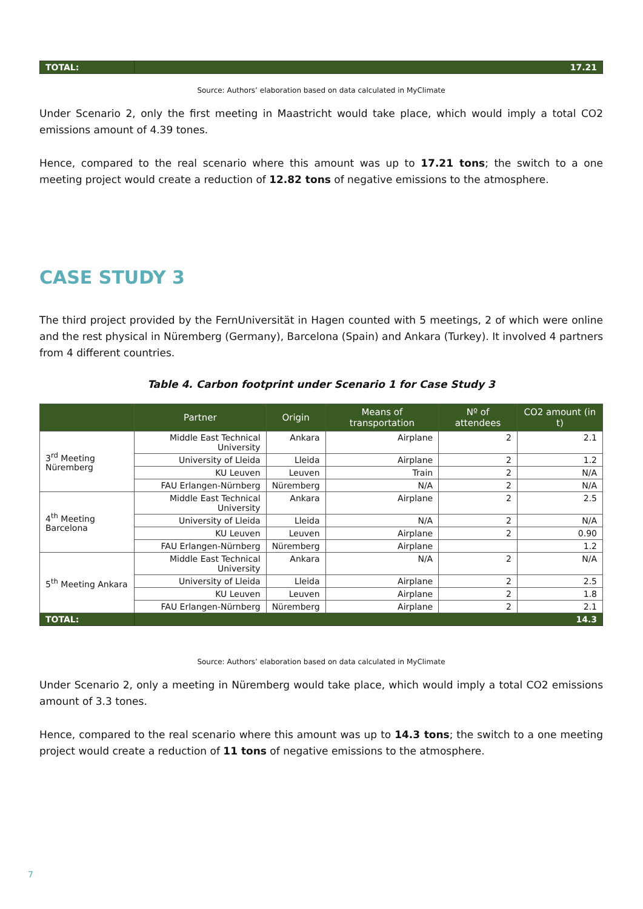| TOTAL: | 17.21 |
Source: Authors’ elaboration based on data calculated in MyClimate
Under Scenario 2, only the first meeting in Maastricht would take place, which would imply a total CO2 emissions amount of 4.39 tones.
Hence, compared to the real scenario where this amount was up to 17.21 tons; the switch to a one meeting project would create a reduction of 12.82 tons of negative emissions to the atmosphere.
CASE STUDY 3
The third project provided by the FernUniversität in Hagen counted with 5 meetings, 2 of which were online and the rest physical in Nüremberg (Germany), Barcelona (Spain) and Ankara (Turkey). It involved 4 partners from 4 different countries.
Table 4. Carbon footprint under Scenario 1 for Case Study 3
| | Partner | Origin | Means of transportation | Nº of attendees | CO2 amount (in t) |
| --- | --- | --- | --- | --- | --- |
| 3<sup>rd</sup> Meeting Nüremberg | Middle East Technical University | Ankara | Airplane | 2 | 2.1 |
| | University of Lleida | Lleida | Airplane | 2 | 1.2 |
| | KU Leuven | Leuven | Train | 2 | N/A |
| | FAU Erlangen-Nürnberg | Nüremberg | N/A | 2 | N/A |
| 4<sup>th</sup> Meeting Barcelona | Middle East Technical University | Ankara | Airplane | 2 | 2.5 |
| | University of Lleida | Lleida | N/A | 2 | N/A |
| | KU Leuven | Leuven | Airplane | 2 | 0.90 |
| | FAU Erlangen-Nürnberg | Nüremberg | Airplane | | 1.2 |
| 5<sup>th</sup> Meeting Ankara | Middle East Technical University | Ankara | N/A | 2 | N/A |
| | University of Lleida | Lleida | Airplane | 2 | 2.5 |
| | KU Leuven | Leuven | Airplane | 2 | 1.8 |
| | FAU Erlangen-Nürnberg | Nüremberg | Airplane | 2 | 2.1 |
| TOTAL: | 14.3 | | | | |
Source: Authors’ elaboration based on data calculated in MyClimate
Under Scenario 2, only a meeting in Nüremberg would take place, which would imply a total CO2 emissions amount of 3.3 tones.
Hence, compared to the real scenario where this amount was up to 14.3 tons; the switch to a one meeting project would create a reduction of 11 tons of negative emissions to the atmosphere.
7